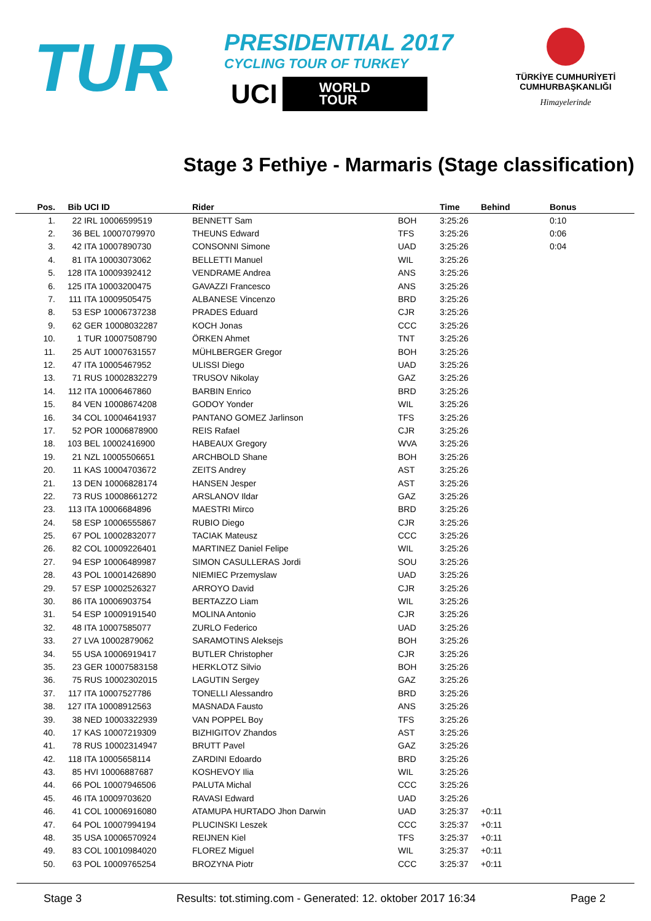TUR
PRESIDENTIAL 2017
CYCLING TOUR OF TURKEY
UCI WORLD
TOUR
TÜRKİYE CUMHURİYETİ
CUMHURBAŞKANLIĞI
Himayelerinde
Stage 3 Fethiye - Marmaris (Stage classification)
| Pos. | Bib | UCI ID | Rider | | Time | Behind | Bonus |
| --- | --- | --- | --- | --- | --- | --- | --- |
| 1. | 22 | IRL 10006599519 | BENNETT Sam | BOH | 3:25:26 | | 0:10 |
| 2. | 36 | BEL 10007079970 | THEUNS Edward | TFS | 3:25:26 | | 0:06 |
| 3. | 42 | ITA 10007890730 | CONSONNI Simone | UAD | 3:25:26 | | 0:04 |
| 4. | 81 | ITA 10003073062 | BELLETTI Manuel | WIL | 3:25:26 | | |
| 5. | 128 | ITA 10009392412 | VENDRAME Andrea | ANS | 3:25:26 | | |
| 6. | 125 | ITA 10003200475 | GAVAZZI Francesco | ANS | 3:25:26 | | |
| 7. | 111 | ITA 10009505475 | ALBANESE Vincenzo | BRD | 3:25:26 | | |
| 8. | 53 | ESP 10006737238 | PRADES Eduard | CJR | 3:25:26 | | |
| 9. | 62 | GER 10008032287 | KOCH Jonas | CCC | 3:25:26 | | |
| 10. | 1 | TUR 10007508790 | ÖRKEN Ahmet | TNT | 3:25:26 | | |
| 11. | 25 | AUT 10007631557 | MÜHLBERGER Gregor | BOH | 3:25:26 | | |
| 12. | 47 | ITA 10005467952 | ULISSI Diego | UAD | 3:25:26 | | |
| 13. | 71 | RUS 10002832279 | TRUSOV Nikolay | GAZ | 3:25:26 | | |
| 14. | 112 | ITA 10006467860 | BARBIN Enrico | BRD | 3:25:26 | | |
| 15. | 84 | VEN 10008674208 | GODOY Yonder | WIL | 3:25:26 | | |
| 16. | 34 | COL 10004641937 | PANTANO GOMEZ Jarlinson | TFS | 3:25:26 | | |
| 17. | 52 | POR 10006878900 | REIS Rafael | CJR | 3:25:26 | | |
| 18. | 103 | BEL 10002416900 | HABEAUX Gregory | WVA | 3:25:26 | | |
| 19. | 21 | NZL 10005506651 | ARCHBOLD Shane | BOH | 3:25:26 | | |
| 20. | 11 | KAS 10004703672 | ZEITS Andrey | AST | 3:25:26 | | |
| 21. | 13 | DEN 10006828174 | HANSEN Jesper | AST | 3:25:26 | | |
| 22. | 73 | RUS 10008661272 | ARSLANOV Ildar | GAZ | 3:25:26 | | |
| 23. | 113 | ITA 10006684896 | MAESTRI Mirco | BRD | 3:25:26 | | |
| 24. | 58 | ESP 10006555867 | RUBIO Diego | CJR | 3:25:26 | | |
| 25. | 67 | POL 10002832077 | TACIAK Mateusz | CCC | 3:25:26 | | |
| 26. | 82 | COL 10009226401 | MARTINEZ Daniel Felipe | WIL | 3:25:26 | | |
| 27. | 94 | ESP 10006489987 | SIMON CASULLERAS Jordi | SOU | 3:25:26 | | |
| 28. | 43 | POL 10001426890 | NIEMIEC Przemyslaw | UAD | 3:25:26 | | |
| 29. | 57 | ESP 10002526327 | ARROYO David | CJR | 3:25:26 | | |
| 30. | 86 | ITA 10006903754 | BERTAZZO Liam | WIL | 3:25:26 | | |
| 31. | 54 | ESP 10009191540 | MOLINA Antonio | CJR | 3:25:26 | | |
| 32. | 48 | ITA 10007585077 | ZURLO Federico | UAD | 3:25:26 | | |
| 33. | 27 | LVA 10002879062 | SARAMOTINS Aleksejs | BOH | 3:25:26 | | |
| 34. | 55 | USA 10006919417 | BUTLER Christopher | CJR | 3:25:26 | | |
| 35. | 23 | GER 10007583158 | HERKLOTZ Silvio | BOH | 3:25:26 | | |
| 36. | 75 | RUS 10002302015 | LAGUTIN Sergey | GAZ | 3:25:26 | | |
| 37. | 117 | ITA 10007527786 | TONELLI Alessandro | BRD | 3:25:26 | | |
| 38. | 127 | ITA 10008912563 | MASNADA Fausto | ANS | 3:25:26 | | |
| 39. | 38 | NED 10003322939 | VAN POPPEL Boy | TFS | 3:25:26 | | |
| 40. | 17 | KAS 10007219309 | BIZHIGITOV Zhandos | AST | 3:25:26 | | |
| 41. | 78 | RUS 10002314947 | BRUTT Pavel | GAZ | 3:25:26 | | |
| 42. | 118 | ITA 10005658114 | ZARDINI Edoardo | BRD | 3:25:26 | | |
| 43. | 85 | HVI 10006887687 | KOSHEVOY Ilia | WIL | 3:25:26 | | |
| 44. | 66 | POL 10007946506 | PALUTA Michal | CCC | 3:25:26 | | |
| 45. | 46 | ITA 10009703620 | RAVASI Edward | UAD | 3:25:26 | | |
| 46. | 41 | COL 10006916080 | ATAMUPA HURTADO Jhon Darwin | UAD | 3:25:37 | +0:11 | |
| 47. | 64 | POL 10007994194 | PLUCINSKI Leszek | CCC | 3:25:37 | +0:11 | |
| 48. | 35 | USA 10006570924 | REIJNEN Kiel | TFS | 3:25:37 | +0:11 | |
| 49. | 83 | COL 10010984020 | FLOREZ Miguel | WIL | 3:25:37 | +0:11 | |
| 50. | 63 | POL 10009765254 | BROZYNA Piotr | CCC | 3:25:37 | +0:11 | |
Stage 3 Results: tot.stiming.com - Generated: 12. oktober 2017 16:34 Page 2